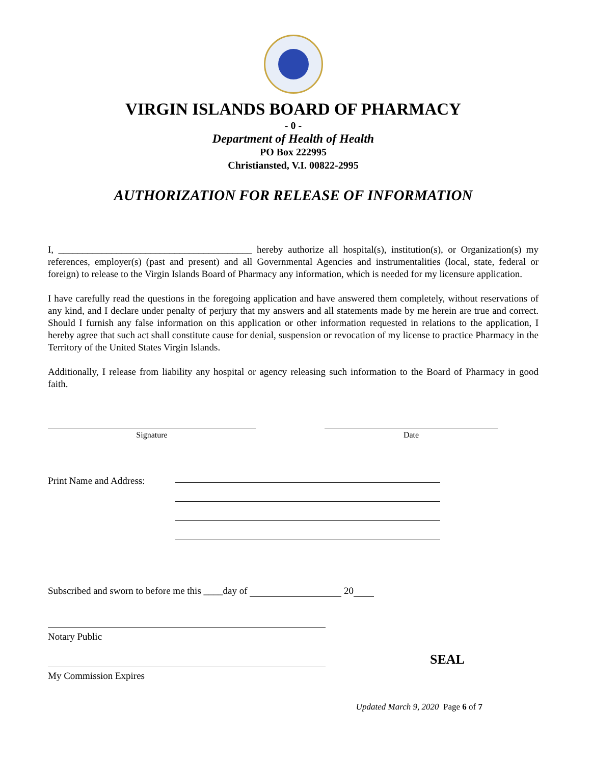VIRGIN ISLANDS BOARD OF PHARMACY
- 0 -
Department of Health of Health
PO Box 222995
Christiansted, V.I. 00822-2995
AUTHORIZATION FOR RELEASE OF INFORMATION
I, ________________________________________ hereby authorize all hospital(s), institution(s), or Organization(s) my references, employer(s) (past and present) and all Governmental Agencies and instrumentalities (local, state, federal or foreign) to release to the Virgin Islands Board of Pharmacy any information, which is needed for my licensure application.
I have carefully read the questions in the foregoing application and have answered them completely, without reservations of any kind, and I declare under penalty of perjury that my answers and all statements made by me herein are true and correct. Should I furnish any false information on this application or other information requested in relations to the application, I hereby agree that such act shall constitute cause for denial, suspension or revocation of my license to practice Pharmacy in the Territory of the United States Virgin Islands.
Additionally, I release from liability any hospital or agency releasing such information to the Board of Pharmacy in good faith.
Signature Date
Print Name and Address:
Subscribed and sworn to before me this ____day of 20
Notary Public
SEAL
My Commission Expires
Updated March 9, 2020 Page 6 of 7